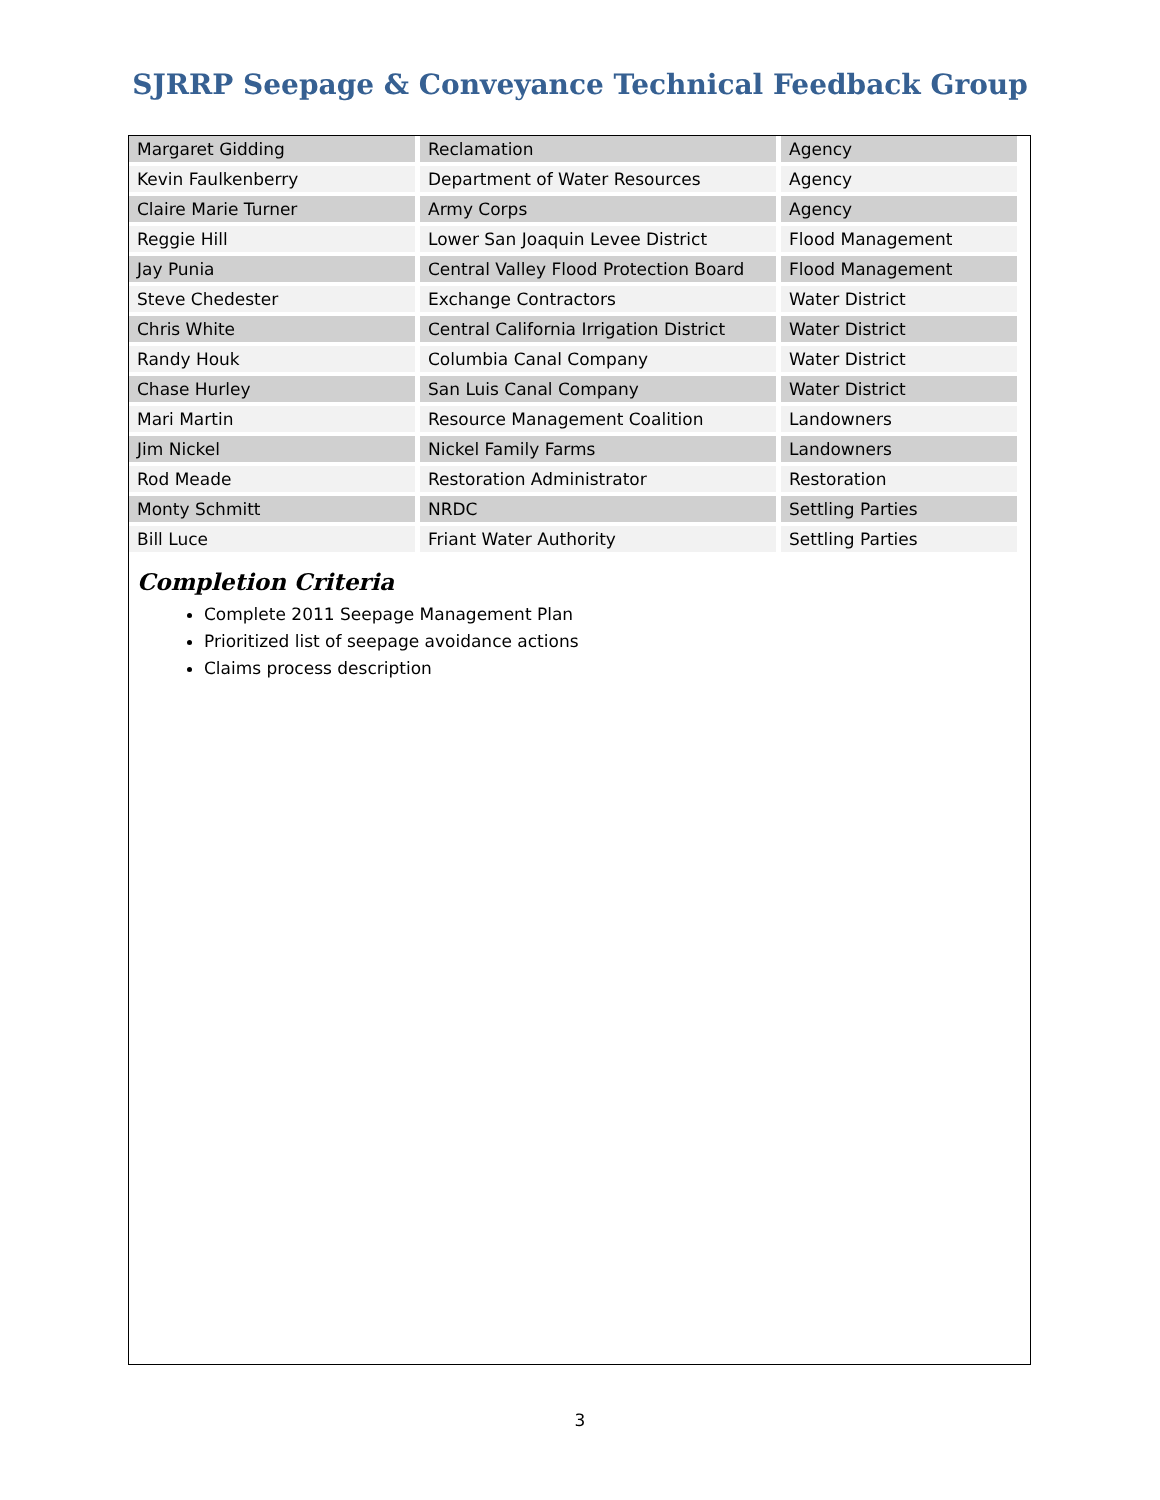SJRRP Seepage & Conveyance Technical Feedback Group
| Margaret Gidding | Reclamation | Agency |
| Kevin Faulkenberry | Department of Water Resources | Agency |
| Claire Marie Turner | Army Corps | Agency |
| Reggie Hill | Lower San Joaquin Levee District | Flood Management |
| Jay Punia | Central Valley Flood Protection Board | Flood Management |
| Steve Chedester | Exchange Contractors | Water District |
| Chris White | Central California Irrigation District | Water District |
| Randy Houk | Columbia Canal Company | Water District |
| Chase Hurley | San Luis Canal Company | Water District |
| Mari Martin | Resource Management Coalition | Landowners |
| Jim Nickel | Nickel Family Farms | Landowners |
| Rod Meade | Restoration Administrator | Restoration |
| Monty Schmitt | NRDC | Settling Parties |
| Bill Luce | Friant Water Authority | Settling Parties |
Completion Criteria
Complete 2011 Seepage Management Plan
Prioritized list of seepage avoidance actions
Claims process description
3